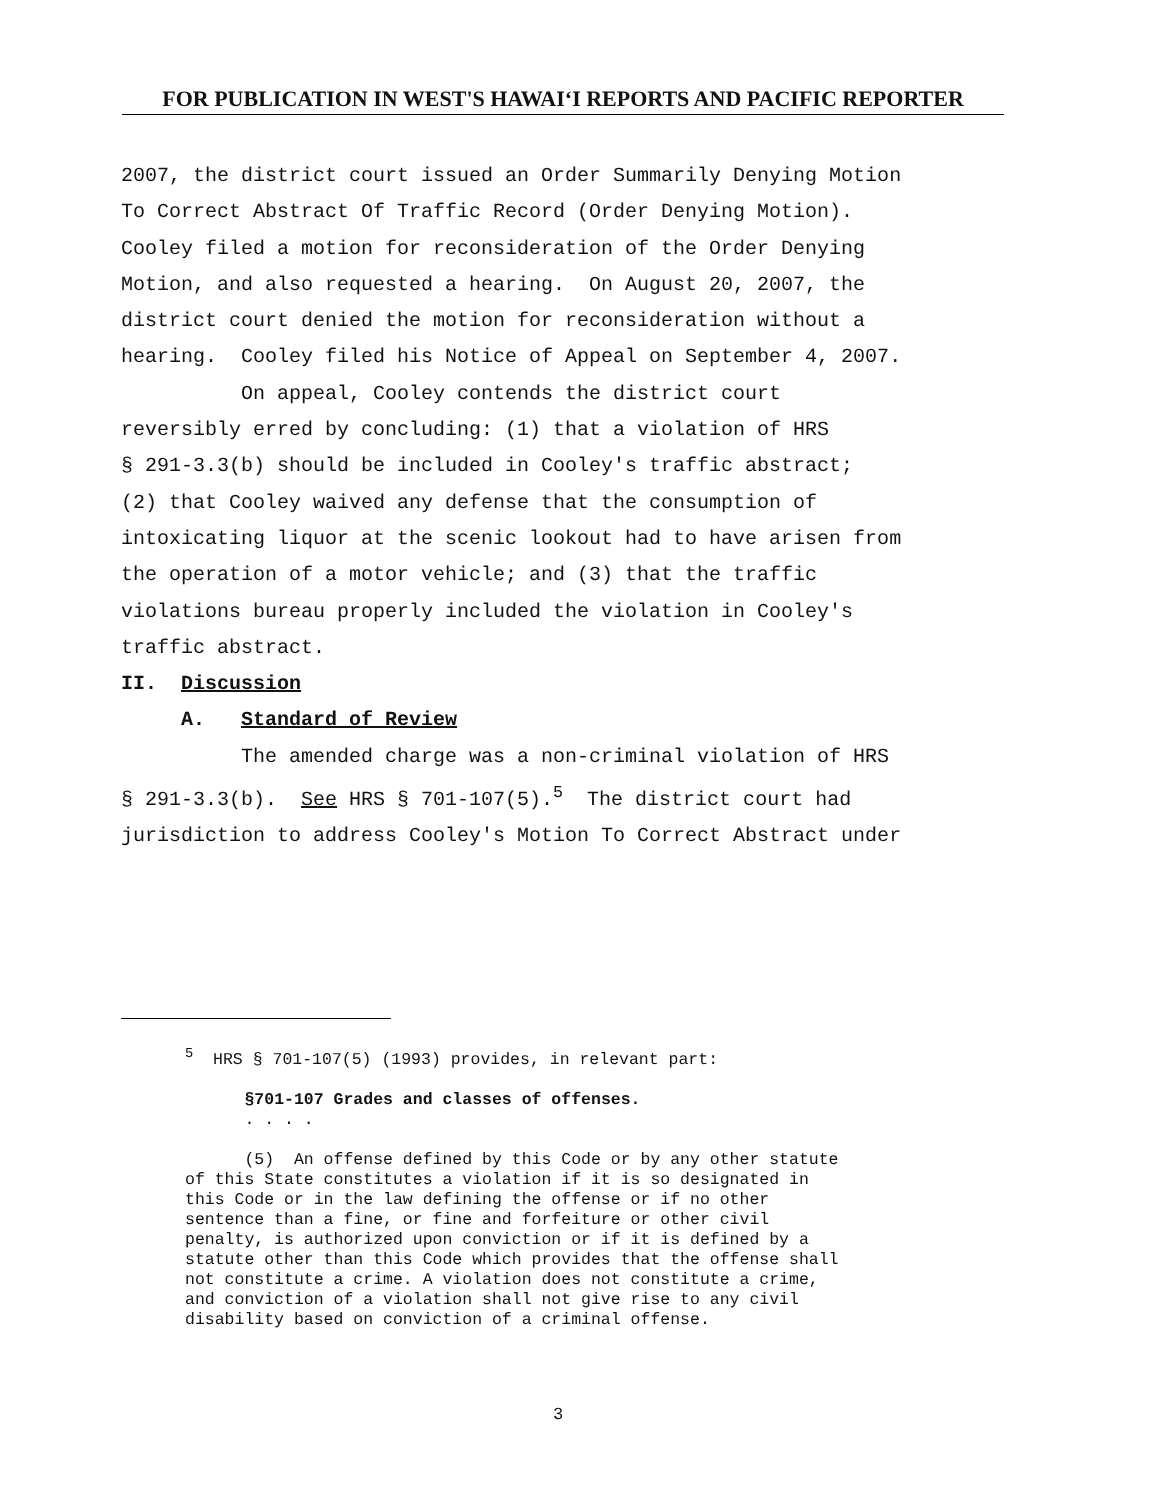FOR PUBLICATION IN WEST'S HAWAI‘I REPORTS AND PACIFIC REPORTER
2007, the district court issued an Order Summarily Denying Motion To Correct Abstract Of Traffic Record (Order Denying Motion). Cooley filed a motion for reconsideration of the Order Denying Motion, and also requested a hearing. On August 20, 2007, the district court denied the motion for reconsideration without a hearing. Cooley filed his Notice of Appeal on September 4, 2007. On appeal, Cooley contends the district court reversibly erred by concluding: (1) that a violation of HRS § 291-3.3(b) should be included in Cooley's traffic abstract; (2) that Cooley waived any defense that the consumption of intoxicating liquor at the scenic lookout had to have arisen from the operation of a motor vehicle; and (3) that the traffic violations bureau properly included the violation in Cooley's traffic abstract. II. Discussion A. Standard of Review The amended charge was a non-criminal violation of HRS § 291-3.3(b). See HRS § 701-107(5).<sup>5</sup> The district court had jurisdiction to address Cooley's Motion To Correct Abstract under
<sup>5</sup> HRS § 701-107(5) (1993) provides, in relevant part: §701-107 Grades and classes of offenses. . . . . (5) An offense defined by this Code or by any other statute of this State constitutes a violation if it is so designated in this Code or in the law defining the offense or if no other sentence than a fine, or fine and forfeiture or other civil penalty, is authorized upon conviction or if it is defined by a statute other than this Code which provides that the offense shall not constitute a crime. A violation does not constitute a crime, and conviction of a violation shall not give rise to any civil disability based on conviction of a criminal offense.
3